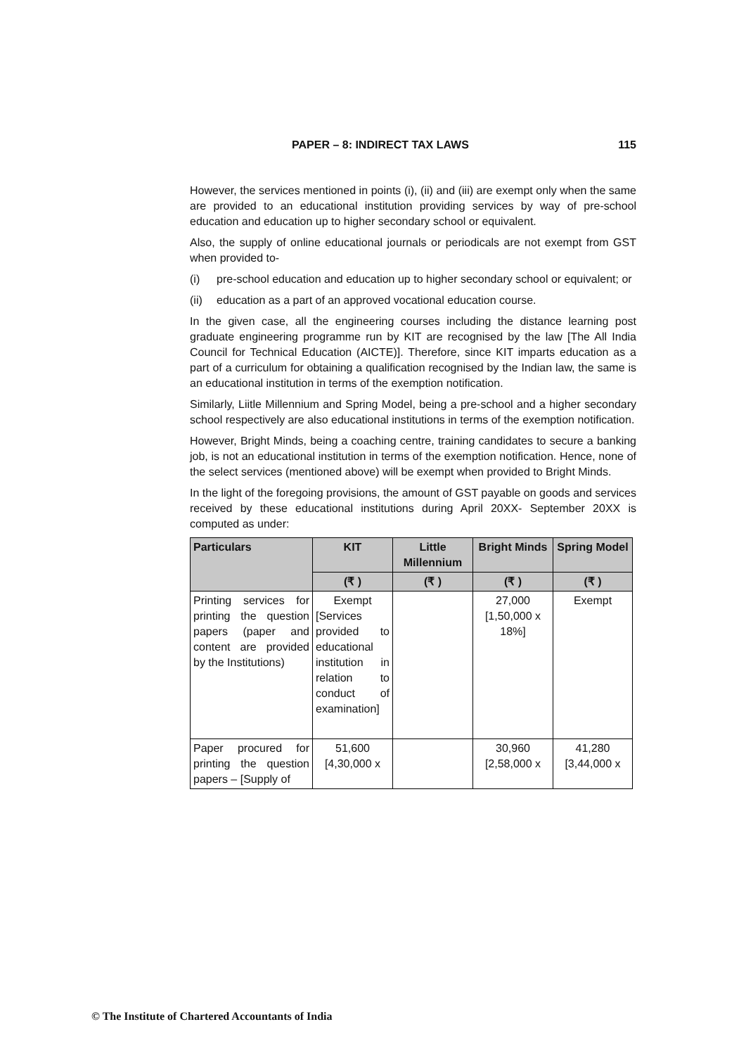PAPER – 8: INDIRECT TAX LAWS 115
However, the services mentioned in points (i), (ii) and (iii) are exempt only when the same are provided to an educational institution providing services by way of pre-school education and education up to higher secondary school or equivalent.
Also, the supply of online educational journals or periodicals are not exempt from GST when provided to-
(i) pre-school education and education up to higher secondary school or equivalent; or
(ii) education as a part of an approved vocational education course.
In the given case, all the engineering courses including the distance learning post graduate engineering programme run by KIT are recognised by the law [The All India Council for Technical Education (AICTE)]. Therefore, since KIT imparts education as a part of a curriculum for obtaining a qualification recognised by the Indian law, the same is an educational institution in terms of the exemption notification.
Similarly, Liitle Millennium and Spring Model, being a pre-school and a higher secondary school respectively are also educational institutions in terms of the exemption notification.
However, Bright Minds, being a coaching centre, training candidates to secure a banking job, is not an educational institution in terms of the exemption notification. Hence, none of the select services (mentioned above) will be exempt when provided to Bright Minds.
In the light of the foregoing provisions, the amount of GST payable on goods and services received by these educational institutions during April 20XX- September 20XX is computed as under:
| Particulars | KIT | Little Millennium | Bright Minds | Spring Model |
| --- | --- | --- | --- | --- |
| | (₹ ) | (₹ ) | (₹ ) | (₹ ) |
| Printing services for printing the question papers (paper and content are provided by the Institutions) | Exempt [Services provided to educational institution in relation to conduct of examination] | | 27,000 [1,50,000 x 18%] | Exempt |
| Paper procured for printing the question papers – [Supply of | 51,600 [4,30,000 x | | 30,960 [2,58,000 x | 41,280 [3,44,000 x |
© The Institute of Chartered Accountants of India